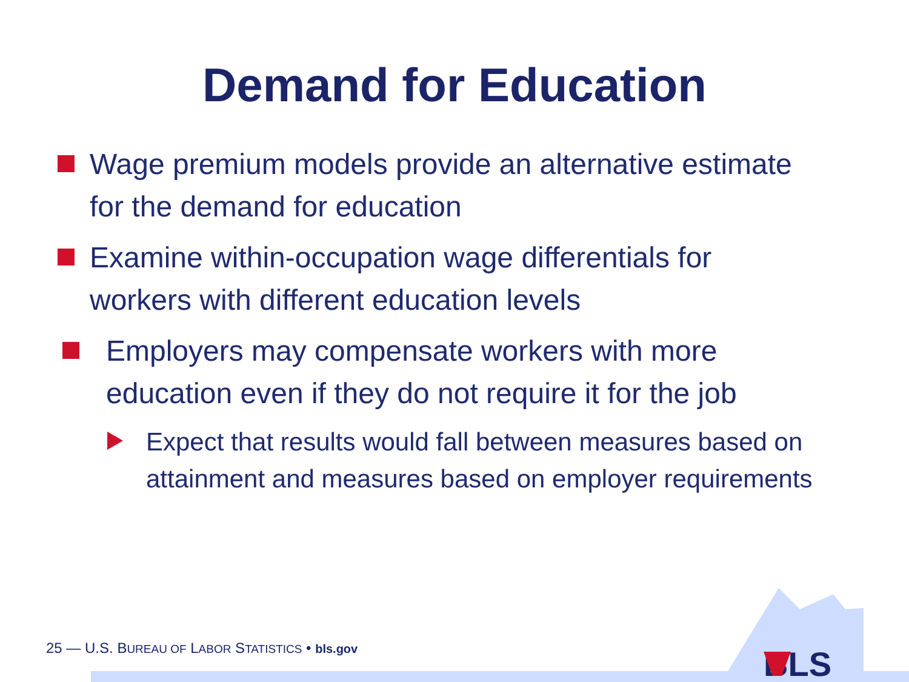Demand for Education
Wage premium models provide an alternative estimate for the demand for education
Examine within-occupation wage differentials for workers with different education levels
Employers may compensate workers with more education even if they do not require it for the job
Expect that results would fall between measures based on attainment and measures based on employer requirements
BLS
25 — U.S. BUREAU OF LABOR STATISTICS • bls.gov